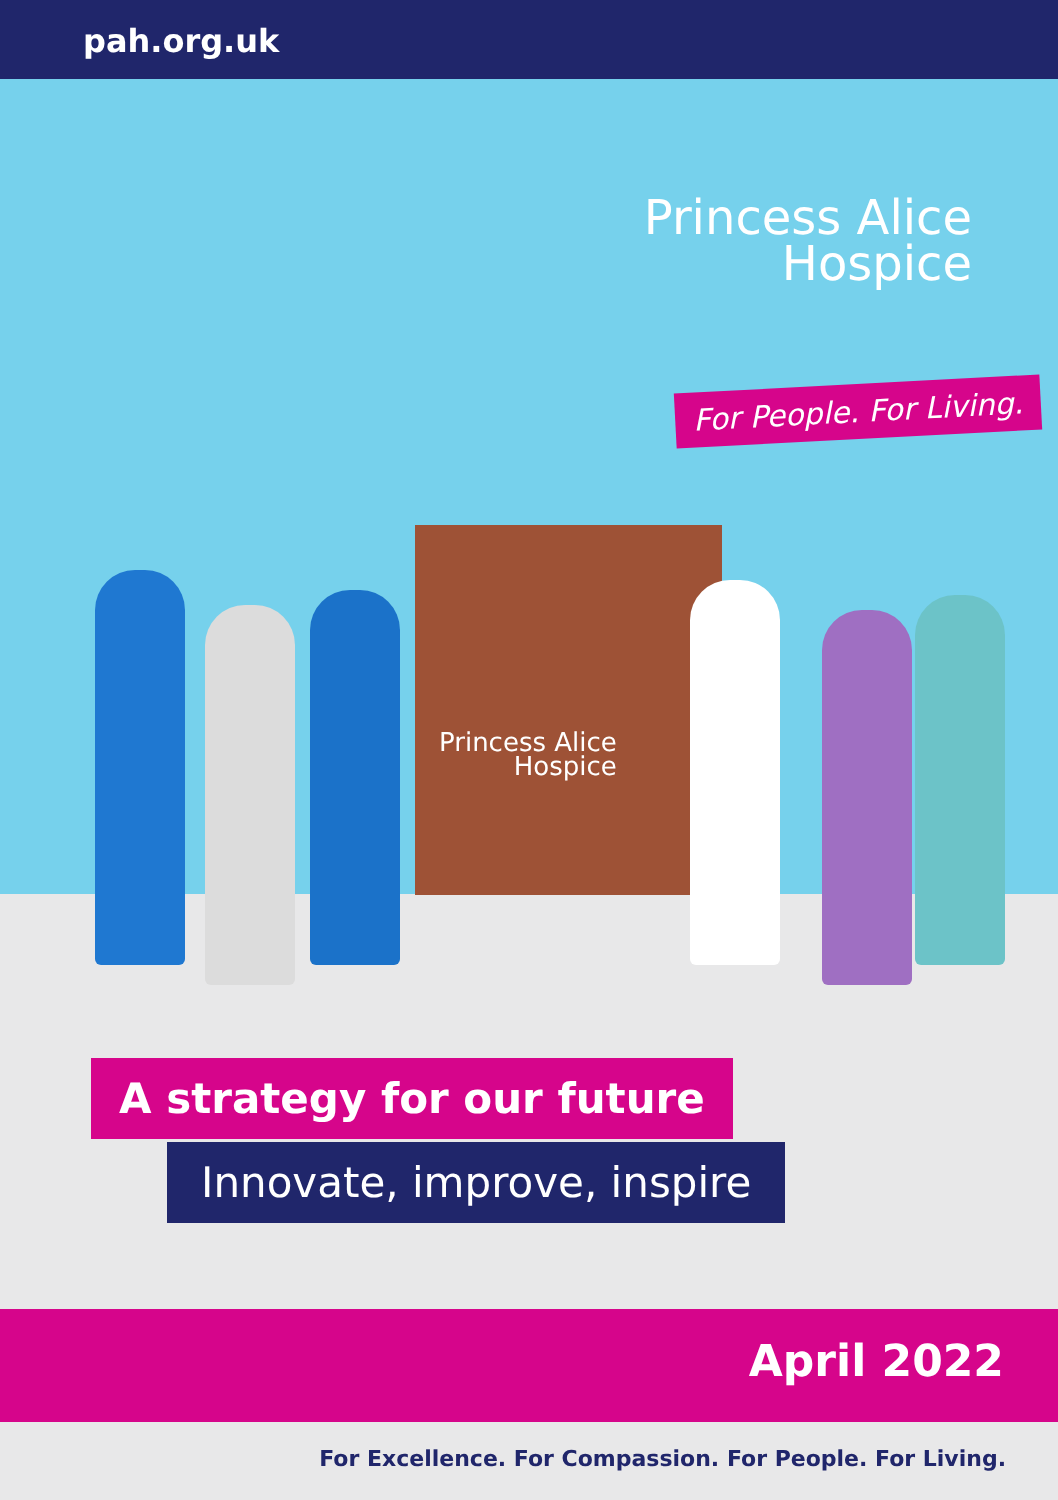pah.org.uk
Princess Alice
Hospice
For People. For Living.
Princess Alice
Hospice
A strategy for our future
Innovate, improve, inspire
April 2022
For Excellence. For Compassion. For People. For Living.